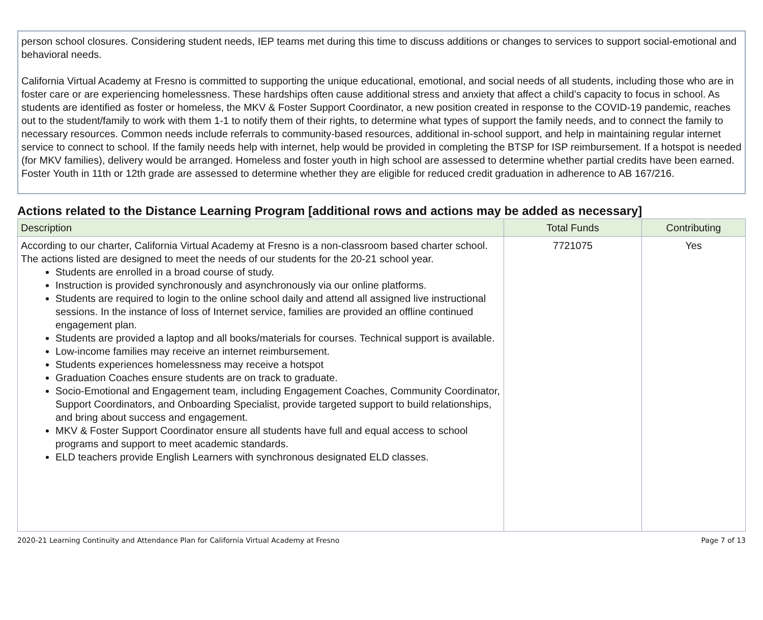person school closures. Considering student needs, IEP teams met during this time to discuss additions or changes to services to support social-emotional and behavioral needs.
California Virtual Academy at Fresno is committed to supporting the unique educational, emotional, and social needs of all students, including those who are in foster care or are experiencing homelessness. These hardships often cause additional stress and anxiety that affect a child’s capacity to focus in school. As students are identified as foster or homeless, the MKV & Foster Support Coordinator, a new position created in response to the COVID-19 pandemic, reaches out to the student/family to work with them 1-1 to notify them of their rights, to determine what types of support the family needs, and to connect the family to necessary resources. Common needs include referrals to community-based resources, additional in-school support, and help in maintaining regular internet service to connect to school. If the family needs help with internet, help would be provided in completing the BTSP for ISP reimbursement. If a hotspot is needed (for MKV families), delivery would be arranged. Homeless and foster youth in high school are assessed to determine whether partial credits have been earned. Foster Youth in 11th or 12th grade are assessed to determine whether they are eligible for reduced credit graduation in adherence to AB 167/216.
Actions related to the Distance Learning Program [additional rows and actions may be added as necessary]
| Description | Total Funds | Contributing |
| --- | --- | --- |
| According to our charter, California Virtual Academy at Fresno is a non-classroom based charter school. The actions listed are designed to meet the needs of our students for the 20-21 school year. Students are enrolled in a broad course of study. Instruction is provided synchronously and asynchronously via our online platforms. Students are required to login to the online school daily and attend all assigned live instructional sessions. In the instance of loss of Internet service, families are provided an offline continued engagement plan. Students are provided a laptop and all books/materials for courses. Technical support is available. Low-income families may receive an internet reimbursement. Students experiences homelessness may receive a hotspot Graduation Coaches ensure students are on track to graduate. Socio-Emotional and Engagement team, including Engagement Coaches, Community Coordinator, Support Coordinators, and Onboarding Specialist, provide targeted support to build relationships, and bring about success and engagement. MKV & Foster Support Coordinator ensure all students have full and equal access to school programs and support to meet academic standards. ELD teachers provide English Learners with synchronous designated ELD classes. | 7721075 | Yes |
2020-21 Learning Continuity and Attendance Plan for California Virtual Academy at Fresno Page 7 of 13